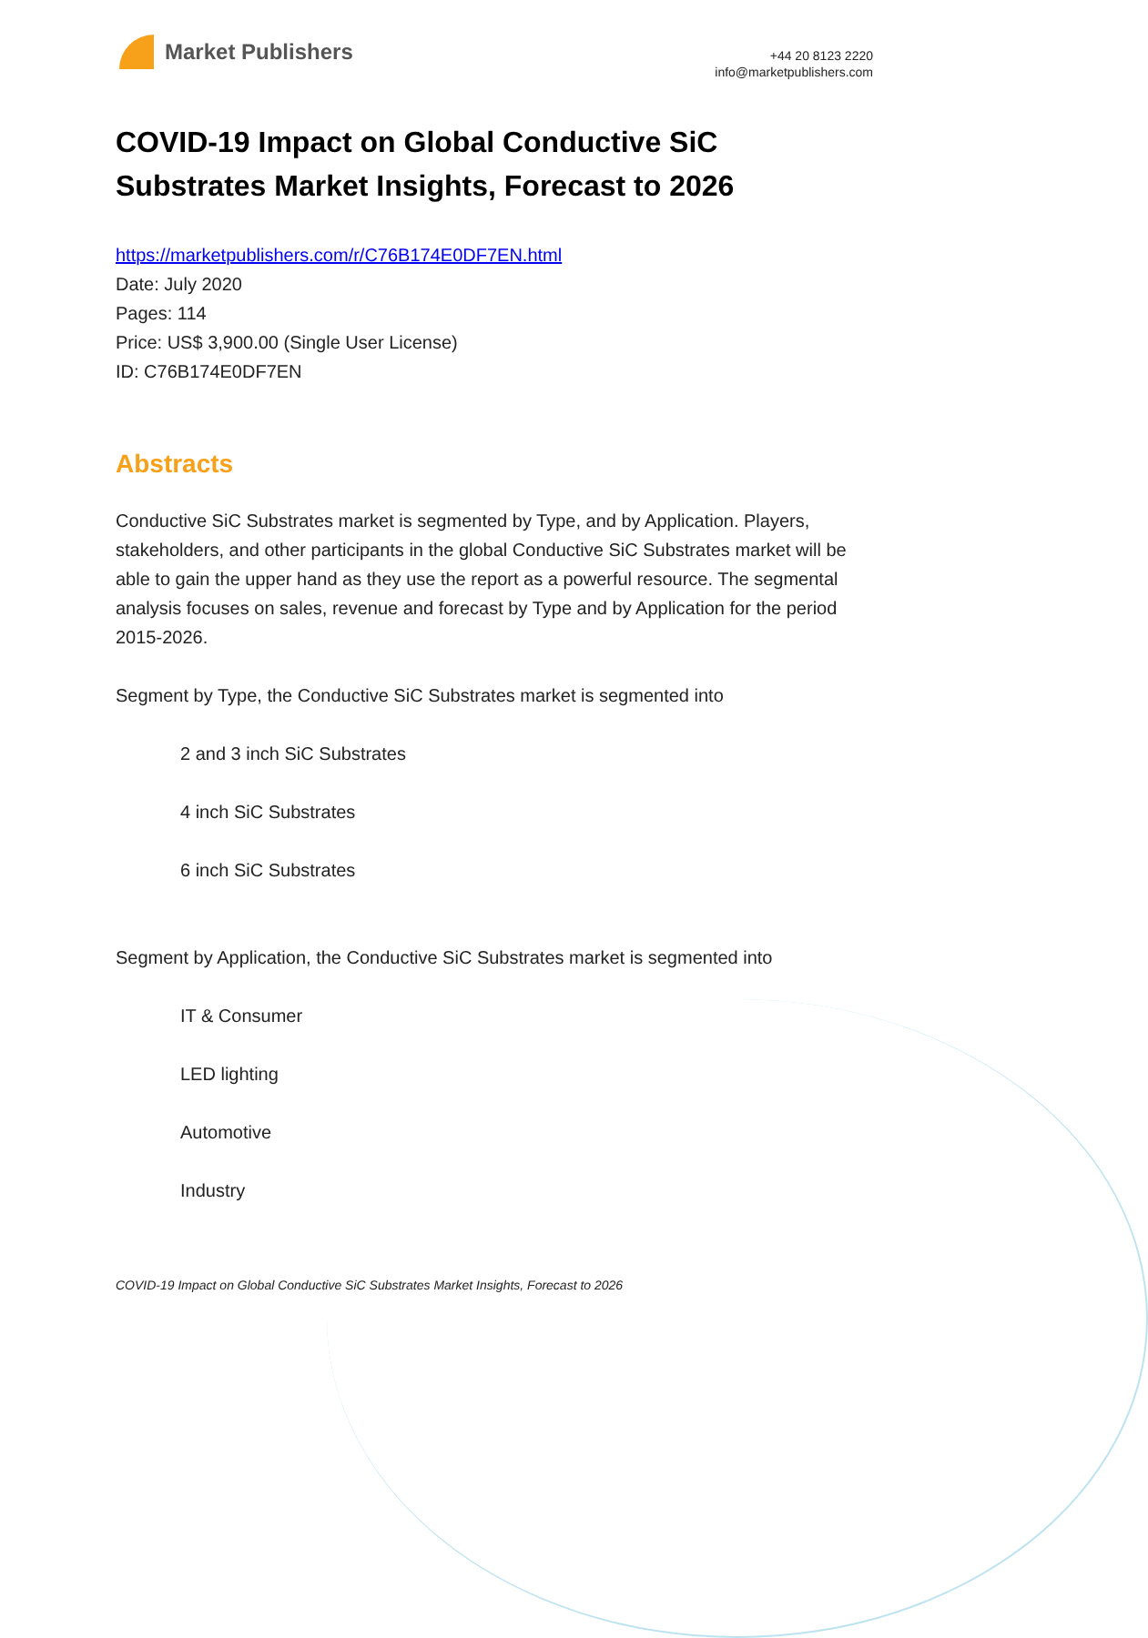Market Publishers
+44 20 8123 2220
info@marketpublishers.com
COVID-19 Impact on Global Conductive SiC Substrates Market Insights, Forecast to 2026
https://marketpublishers.com/r/C76B174E0DF7EN.html
Date: July 2020
Pages: 114
Price: US$ 3,900.00 (Single User License)
ID: C76B174E0DF7EN
Abstracts
Conductive SiC Substrates market is segmented by Type, and by Application. Players, stakeholders, and other participants in the global Conductive SiC Substrates market will be able to gain the upper hand as they use the report as a powerful resource. The segmental analysis focuses on sales, revenue and forecast by Type and by Application for the period 2015-2026.
Segment by Type, the Conductive SiC Substrates market is segmented into
2 and 3 inch SiC Substrates
4 inch SiC Substrates
6 inch SiC Substrates
Segment by Application, the Conductive SiC Substrates market is segmented into
IT & Consumer
LED lighting
Automotive
Industry
COVID-19 Impact on Global Conductive SiC Substrates Market Insights, Forecast to 2026